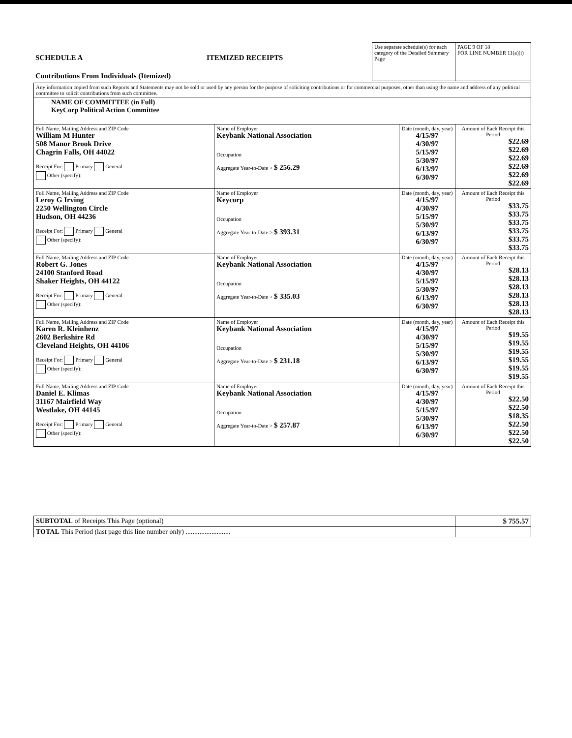| SCHEDULE A Contributions From Individuals (Itemized) | ITEMIZED RECEIPTS | Use separate schedule(s) for each category of the Detailed Summary Page | PAGE 9 OF 18 FOR LINE NUMBER 11(a)(i) |
| Any information copied from such Reports and Statements may not be sold or used by any person for the purpose of soliciting contributions or for commercial purposes, other than using the name and address of any political committee to solicit contributions from such committee. | | | |
| NAME OF COMMITTEE (in Full) KeyCorp Political Action Committee | | | |
| Full Name, Mailing Address and ZIP Code William M Hunter 508 Manor Brook Drive Chagrin Falls, OH 44022 Receipt For: Primary General Other (specify): | Name of Employer Keybank National Association Occupation Aggregate Year-to-Date > $ 256.29 | Date (month, day, year) 4/15/97 4/30/97 5/15/97 5/30/97 6/13/97 6/30/97 | Amount of Each Receipt this Period $22.69 $22.69 $22.69 $22.69 $22.69 $22.69 |
| Full Name, Mailing Address and ZIP Code Leroy G Irving 2250 Wellington Circle Hudson, OH 44236 Receipt For: Primary General Other (specify): | Name of Employer Keycorp Occupation Aggregate Year-to-Date > $ 393.31 | Date (month, day, year) 4/15/97 4/30/97 5/15/97 5/30/97 6/13/97 6/30/97 | Amount of Each Receipt this Period $33.75 $33.75 $33.75 $33.75 $33.75 $33.75 |
| Full Name, Mailing Address and ZIP Code Robert G. Jones 24100 Stanford Road Shaker Heights, OH 44122 Receipt For: Primary General Other (specify): | Name of Employer Keybank National Association Occupation Aggregate Year-to-Date > $ 335.03 | Date (month, day, year) 4/15/97 4/30/97 5/15/97 5/30/97 6/13/97 6/30/97 | Amount of Each Receipt this Period $28.13 $28.13 $28.13 $28.13 $28.13 $28.13 |
| Full Name, Mailing Address and ZIP Code Karen R. Kleinhenz 2602 Berkshire Rd Cleveland Heights, OH 44106 Receipt For: Primary General Other (specify): | Name of Employer Keybank National Association Occupation Aggregate Year-to-Date > $ 231.18 | Date (month, day, year) 4/15/97 4/30/97 5/15/97 5/30/97 6/13/97 6/30/97 | Amount of Each Receipt this Period $19.55 $19.55 $19.55 $19.55 $19.55 $19.55 |
| Full Name, Mailing Address and ZIP Code Daniel E. Klimas 31167 Mairfield Way Westlake, OH 44145 Receipt For: Primary General Other (specify): | Name of Employer Keybank National Association Occupation Aggregate Year-to-Date > $ 257.87 | Date (month, day, year) 4/15/97 4/30/97 5/15/97 5/30/97 6/13/97 6/30/97 | Amount of Each Receipt this Period $22.50 $22.50 $18.35 $22.50 $22.50 $22.50 |
| SUBTOTAL of Receipts This Page (optional) | $ 755.57 |
| TOTAL This Period (last page this line number only) .......................... | |